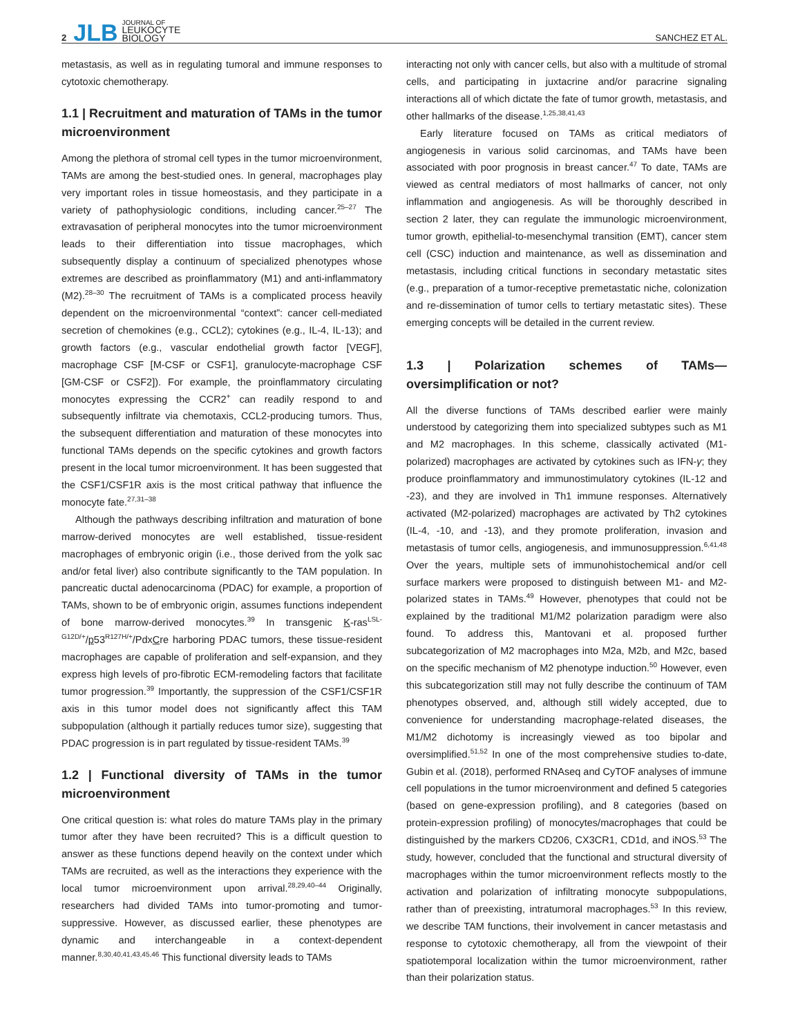2 JLB JOURNAL OF
LEUKOCYTE
BIOLOGY SANCHEZ ET AL.
metastasis, as well as in regulating tumoral and immune responses to cytotoxic chemotherapy.
1.1 | Recruitment and maturation of TAMs in the tumor microenvironment
Among the plethora of stromal cell types in the tumor microenvironment, TAMs are among the best-studied ones. In general, macrophages play very important roles in tissue homeostasis, and they participate in a variety of pathophysiologic conditions, including cancer.<sup>25–27</sup> The extravasation of peripheral monocytes into the tumor microenvironment leads to their differentiation into tissue macrophages, which subsequently display a continuum of specialized phenotypes whose extremes are described as proinflammatory (M1) and anti-inflammatory (M2).<sup>28–30</sup> The recruitment of TAMs is a complicated process heavily dependent on the microenvironmental “context”: cancer cell-mediated secretion of chemokines (e.g., CCL2); cytokines (e.g., IL-4, IL-13); and growth factors (e.g., vascular endothelial growth factor [VEGF], macrophage CSF [M-CSF or CSF1], granulocyte-macrophage CSF [GM-CSF or CSF2]). For example, the proinflammatory circulating monocytes expressing the CCR2<sup>+</sup> can readily respond to and subsequently infiltrate via chemotaxis, CCL2-producing tumors. Thus, the subsequent differentiation and maturation of these monocytes into functional TAMs depends on the specific cytokines and growth factors present in the local tumor microenvironment. It has been suggested that the CSF1/CSF1R axis is the most critical pathway that influence the monocyte fate.<sup>27,31–38</sup>
Although the pathways describing infiltration and maturation of bone marrow-derived monocytes are well established, tissue-resident macrophages of embryonic origin (i.e., those derived from the yolk sac and/or fetal liver) also contribute significantly to the TAM population. In pancreatic ductal adenocarcinoma (PDAC) for example, a proportion of TAMs, shown to be of embryonic origin, assumes functions independent of bone marrow-derived monocytes.<sup>39</sup> In transgenic K-ras<sup>LSL-G12D/+</sup>/p53<sup>R127H/+</sup>/PdxCre harboring PDAC tumors, these tissue-resident macrophages are capable of proliferation and self-expansion, and they express high levels of pro-fibrotic ECM-remodeling factors that facilitate tumor progression.<sup>39</sup> Importantly, the suppression of the CSF1/CSF1R axis in this tumor model does not significantly affect this TAM subpopulation (although it partially reduces tumor size), suggesting that PDAC progression is in part regulated by tissue-resident TAMs.<sup>39</sup>
1.2 | Functional diversity of TAMs in the tumor microenvironment
One critical question is: what roles do mature TAMs play in the primary tumor after they have been recruited? This is a difficult question to answer as these functions depend heavily on the context under which TAMs are recruited, as well as the interactions they experience with the local tumor microenvironment upon arrival.<sup>28,29,40–44</sup> Originally, researchers had divided TAMs into tumor-promoting and tumor-suppressive. However, as discussed earlier, these phenotypes are dynamic and interchangeable in a context-dependent manner.<sup>8,30,40,41,43,45,46</sup> This functional diversity leads to TAMs
interacting not only with cancer cells, but also with a multitude of stromal cells, and participating in juxtacrine and/or paracrine signaling interactions all of which dictate the fate of tumor growth, metastasis, and other hallmarks of the disease.<sup>1,25,38,41,43</sup>
Early literature focused on TAMs as critical mediators of angiogenesis in various solid carcinomas, and TAMs have been associated with poor prognosis in breast cancer.<sup>47</sup> To date, TAMs are viewed as central mediators of most hallmarks of cancer, not only inflammation and angiogenesis. As will be thoroughly described in section 2 later, they can regulate the immunologic microenvironment, tumor growth, epithelial-to-mesenchymal transition (EMT), cancer stem cell (CSC) induction and maintenance, as well as dissemination and metastasis, including critical functions in secondary metastatic sites (e.g., preparation of a tumor-receptive premetastatic niche, colonization and re-dissemination of tumor cells to tertiary metastatic sites). These emerging concepts will be detailed in the current review.
1.3 | Polarization schemes of TAMs—oversimplification or not?
All the diverse functions of TAMs described earlier were mainly understood by categorizing them into specialized subtypes such as M1 and M2 macrophages. In this scheme, classically activated (M1-polarized) macrophages are activated by cytokines such as IFN-γ; they produce proinflammatory and immunostimulatory cytokines (IL-12 and -23), and they are involved in Th1 immune responses. Alternatively activated (M2-polarized) macrophages are activated by Th2 cytokines (IL-4, -10, and -13), and they promote proliferation, invasion and metastasis of tumor cells, angiogenesis, and immunosuppression.<sup>6,41,48</sup> Over the years, multiple sets of immunohistochemical and/or cell surface markers were proposed to distinguish between M1- and M2-polarized states in TAMs.<sup>49</sup> However, phenotypes that could not be explained by the traditional M1/M2 polarization paradigm were also found. To address this, Mantovani et al. proposed further subcategorization of M2 macrophages into M2a, M2b, and M2c, based on the specific mechanism of M2 phenotype induction.<sup>50</sup> However, even this subcategorization still may not fully describe the continuum of TAM phenotypes observed, and, although still widely accepted, due to convenience for understanding macrophage-related diseases, the M1/M2 dichotomy is increasingly viewed as too bipolar and oversimplified.<sup>51,52</sup> In one of the most comprehensive studies to-date, Gubin et al. (2018), performed RNAseq and CyTOF analyses of immune cell populations in the tumor microenvironment and defined 5 categories (based on gene-expression profiling), and 8 categories (based on protein-expression profiling) of monocytes/macrophages that could be distinguished by the markers CD206, CX3CR1, CD1d, and iNOS.<sup>53</sup> The study, however, concluded that the functional and structural diversity of macrophages within the tumor microenvironment reflects mostly to the activation and polarization of infiltrating monocyte subpopulations, rather than of preexisting, intratumoral macrophages.<sup>53</sup> In this review, we describe TAM functions, their involvement in cancer metastasis and response to cytotoxic chemotherapy, all from the viewpoint of their spatiotemporal localization within the tumor microenvironment, rather than their polarization status.